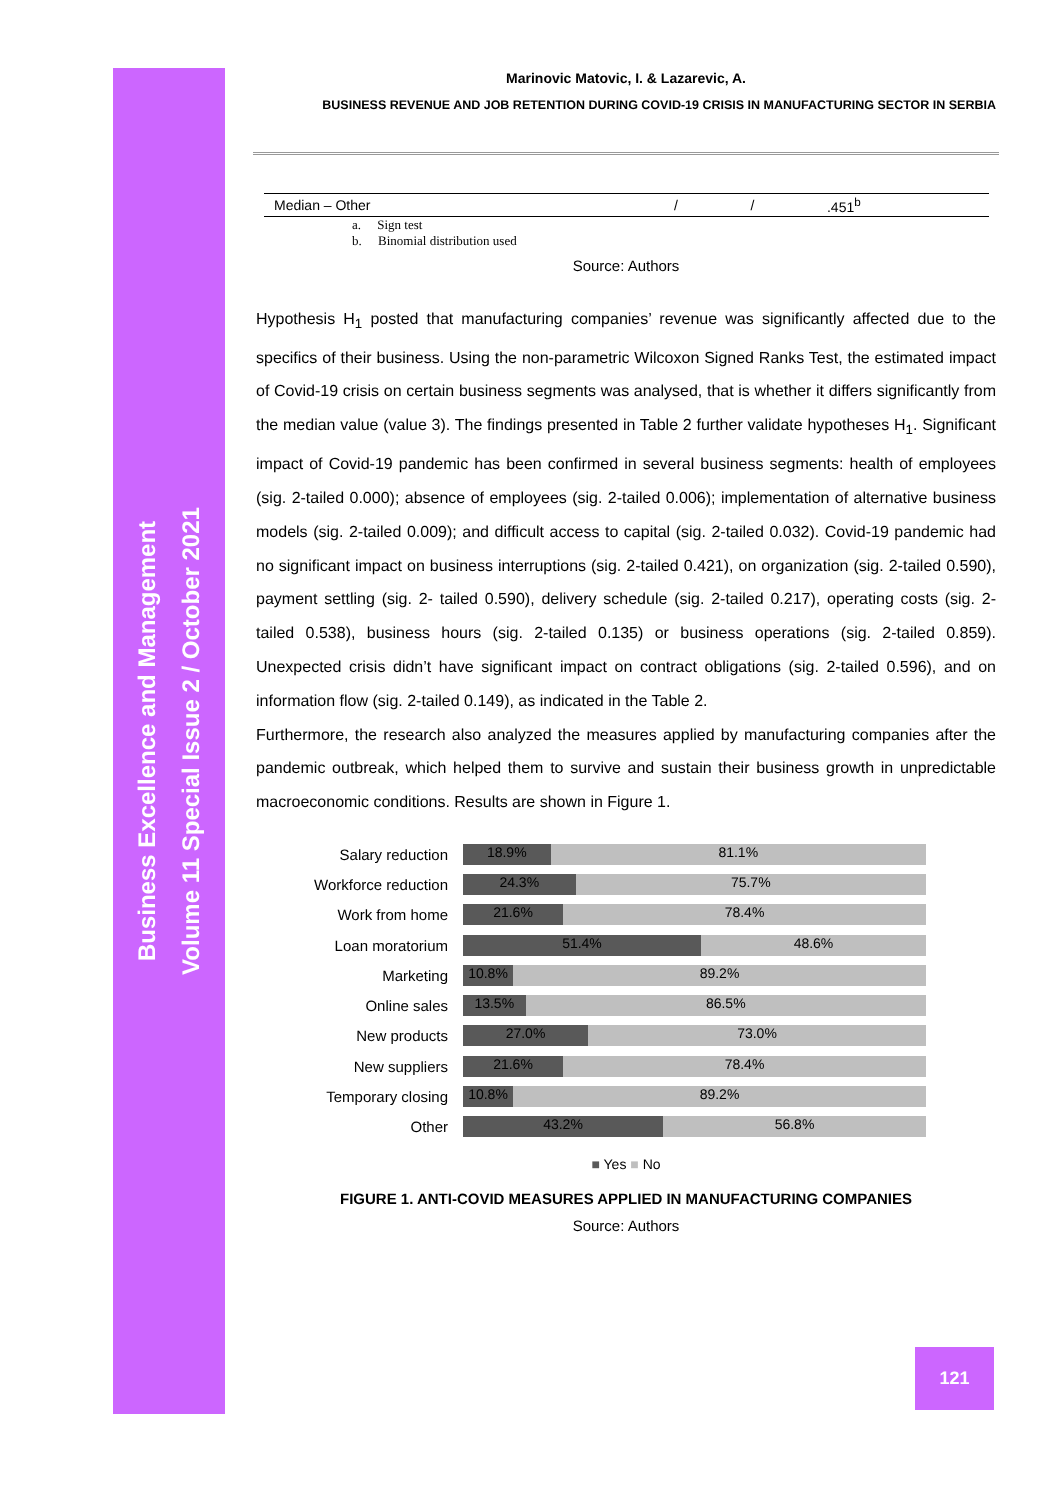Business Excellence and Management
Volume 11 Special Issue 2 / October 2021
Marinovic Matovic, I. & Lazarevic, A.
BUSINESS REVENUE AND JOB RETENTION DURING COVID-19 CRISIS IN MANUFACTURING SECTOR IN SERBIA
| Median – Other | / | / | .451<sup>b</sup> |
a. Sign test
b. Binomial distribution used
Source: Authors
Hypothesis H<sub>1</sub> posted that manufacturing companies’ revenue was significantly affected due to the specifics of their business. Using the non-parametric Wilcoxon Signed Ranks Test, the estimated impact of Covid-19 crisis on certain business segments was analysed, that is whether it differs significantly from the median value (value 3). The findings presented in Table 2 further validate hypotheses H<sub>1</sub>. Significant impact of Covid-19 pandemic has been confirmed in several business segments: health of employees (sig. 2-tailed 0.000); absence of employees (sig. 2-tailed 0.006); implementation of alternative business models (sig. 2-tailed 0.009); and difficult access to capital (sig. 2-tailed 0.032). Covid-19 pandemic had no significant impact on business interruptions (sig. 2-tailed 0.421), on organization (sig. 2-tailed 0.590), payment settling (sig. 2- tailed 0.590), delivery schedule (sig. 2-tailed 0.217), operating costs (sig. 2-tailed 0.538), business hours (sig. 2-tailed 0.135) or business operations (sig. 2-tailed 0.859). Unexpected crisis didn’t have significant impact on contract obligations (sig. 2-tailed 0.596), and on information flow (sig. 2-tailed 0.149), as indicated in the Table 2.
Furthermore, the research also analyzed the measures applied by manufacturing companies after the pandemic outbreak, which helped them to survive and sustain their business growth in unpredictable macroeconomic conditions. Results are shown in Figure 1.
Salary reduction
18.9% 81.1%
Workforce reduction
24.3% 75.7%
Work from home
21.6% 78.4%
Loan moratorium
51.4% 48.6%
Marketing
10.8% 89.2%
Online sales
13.5% 86.5%
New products
27.0% 73.0%
New suppliers
21.6% 78.4%
Temporary closing
10.8% 89.2%
Other
43.2% 56.8%
■ Yes ■ No
FIGURE 1. ANTI-COVID MEASURES APPLIED IN MANUFACTURING COMPANIES
Source: Authors
121